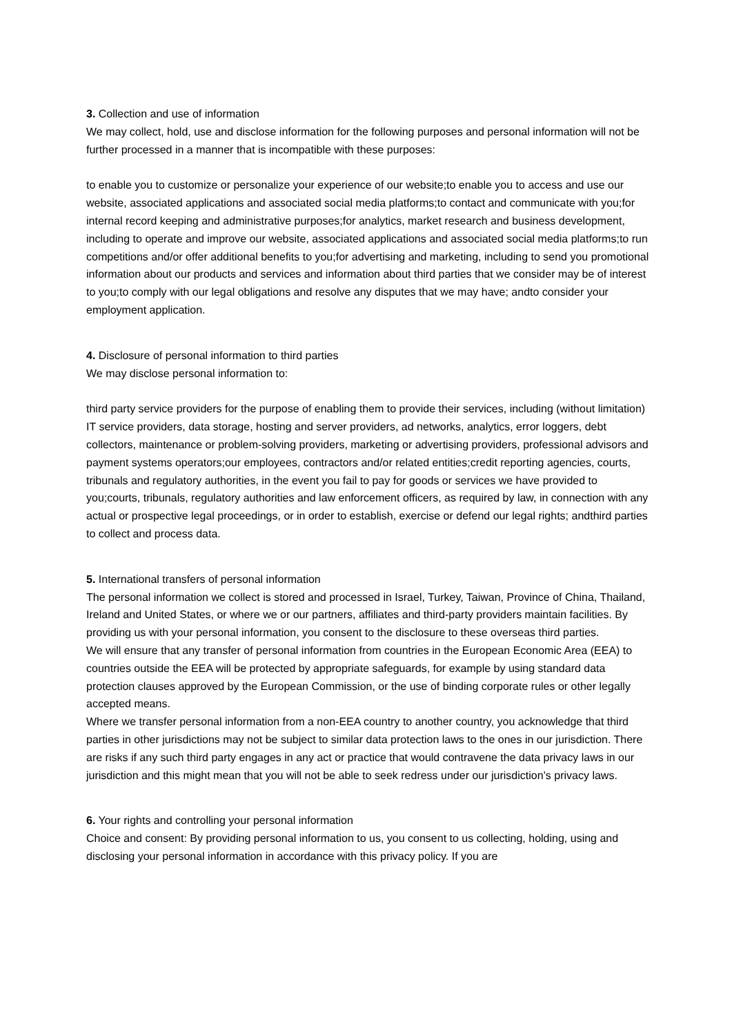3. Collection and use of information
We may collect, hold, use and disclose information for the following purposes and personal information will not be further processed in a manner that is incompatible with these purposes:
to enable you to customize or personalize your experience of our website;to enable you to access and use our website, associated applications and associated social media platforms;to contact and communicate with you;for internal record keeping and administrative purposes;for analytics, market research and business development, including to operate and improve our website, associated applications and associated social media platforms;to run competitions and/or offer additional benefits to you;for advertising and marketing, including to send you promotional information about our products and services and information about third parties that we consider may be of interest to you;to comply with our legal obligations and resolve any disputes that we may have; andto consider your employment application.
4. Disclosure of personal information to third parties
We may disclose personal information to:
third party service providers for the purpose of enabling them to provide their services, including (without limitation) IT service providers, data storage, hosting and server providers, ad networks, analytics, error loggers, debt collectors, maintenance or problem-solving providers, marketing or advertising providers, professional advisors and payment systems operators;our employees, contractors and/or related entities;credit reporting agencies, courts, tribunals and regulatory authorities, in the event you fail to pay for goods or services we have provided to you;courts, tribunals, regulatory authorities and law enforcement officers, as required by law, in connection with any actual or prospective legal proceedings, or in order to establish, exercise or defend our legal rights; andthird parties to collect and process data.
5. International transfers of personal information
The personal information we collect is stored and processed in Israel, Turkey, Taiwan, Province of China, Thailand, Ireland and United States, or where we or our partners, affiliates and third-party providers maintain facilities. By providing us with your personal information, you consent to the disclosure to these overseas third parties.
We will ensure that any transfer of personal information from countries in the European Economic Area (EEA) to countries outside the EEA will be protected by appropriate safeguards, for example by using standard data protection clauses approved by the European Commission, or the use of binding corporate rules or other legally accepted means.
Where we transfer personal information from a non-EEA country to another country, you acknowledge that third parties in other jurisdictions may not be subject to similar data protection laws to the ones in our jurisdiction. There are risks if any such third party engages in any act or practice that would contravene the data privacy laws in our jurisdiction and this might mean that you will not be able to seek redress under our jurisdiction’s privacy laws.
6. Your rights and controlling your personal information
Choice and consent: By providing personal information to us, you consent to us collecting, holding, using and disclosing your personal information in accordance with this privacy policy. If you are